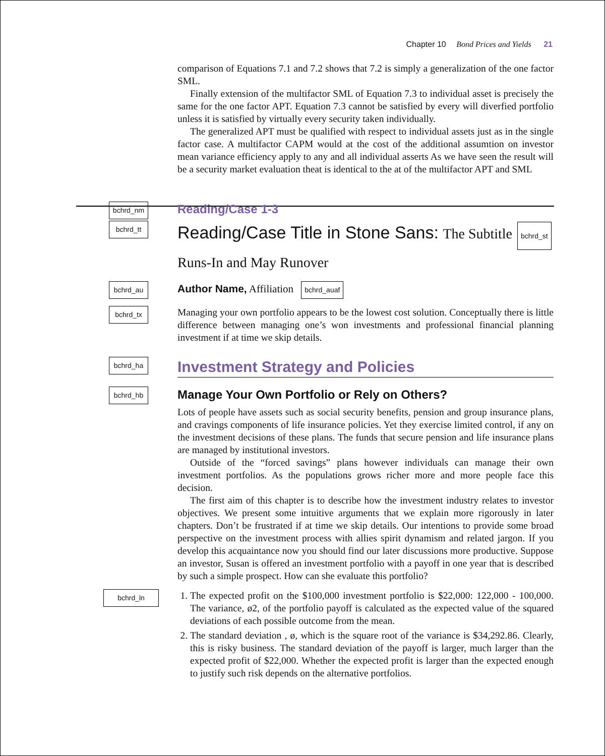Chapter 10 Bond Prices and Yields 21
comparison of Equations 7.1 and 7.2 shows that 7.2 is simply a generalization of the one factor SML.
Finally extension of the multifactor SML of Equation 7.3 to individual asset is precisely the same for the one factor APT. Equation 7.3 cannot be satisfied by every will diverfied portfolio unless it is satisfied by virtually every security taken individually.
The generalized APT must be qualified with respect to individual assets just as in the single factor case. A multifactor CAPM would at the cost of the additional assumtion on investor mean variance efficiency apply to any and all individual asserts As we have seen the result will be a security market evaluation theat is identical to the at of the multifactor APT and SML
bchrd_nm
Reading/Case 1-3
bchrd_tt
Reading/Case Title in Stone Sans: The Subtitle bchrd_st
Runs-In and May Runover
bchrd_au
Author Name, Affiliation bchrd_auaf
bchrd_tx
Managing your own portfolio appears to be the lowest cost solution. Conceptually there is little difference between managing one’s won investments and professional financial planning investment if at time we skip details.
bchrd_ha
Investment Strategy and Policies
bchrd_hb
Manage Your Own Portfolio or Rely on Others?
Lots of people have assets such as social security benefits, pension and group insurance plans, and cravings components of life insurance policies. Yet they exercise limited control, if any on the investment decisions of these plans. The funds that secure pension and life insurance plans are managed by institutional investors.
Outside of the “forced savings” plans however individuals can manage their own investment portfolios. As the populations grows richer more and more people face this decision.
The first aim of this chapter is to describe how the investment industry relates to investor objectives. We present some intuitive arguments that we explain more rigorously in later chapters. Don’t be frustrated if at time we skip details. Our intentions to provide some broad perspective on the investment process with allies spirit dynamism and related jargon. If you develop this acquaintance now you should find our later discussions more productive. Suppose an investor, Susan is offered an investment portfolio with a payoff in one year that is described by such a simple prospect. How can she evaluate this portfolio?
bchrd_ln
1. The expected profit on the $100,000 investment portfolio is $22,000: 122,000 - 100,000. The variance, ø2, of the portfolio payoff is calculated as the expected value of the squared deviations of each possible outcome from the mean.
2. The standard deviation , ø, which is the square root of the variance is $34,292.86. Clearly, this is risky business. The standard deviation of the payoff is larger, much larger than the expected profit of $22,000. Whether the expected profit is larger than the expected enough to justify such risk depends on the alternative portfolios.